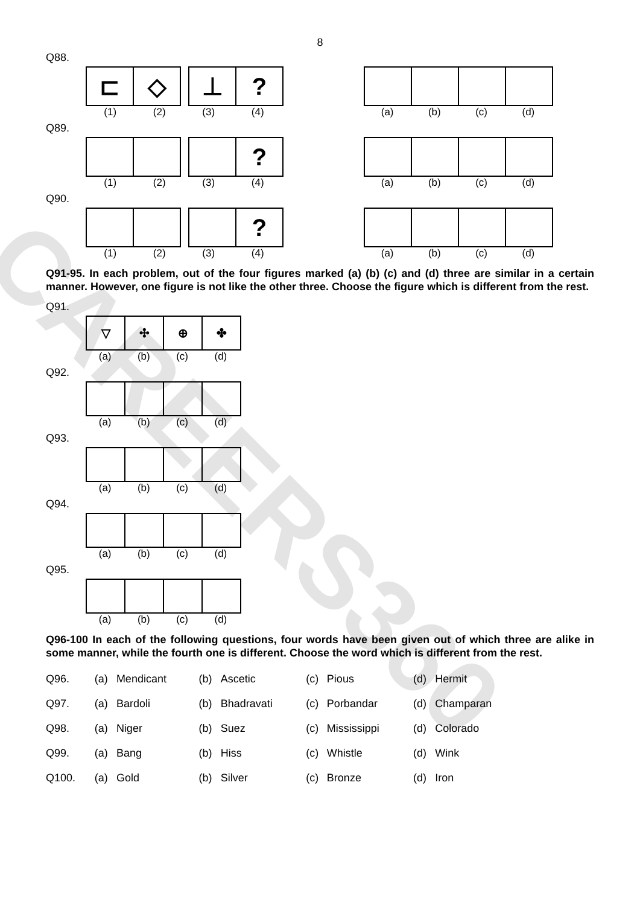CAREERS360
8
Q88.
⊏ ◇ ⊥ ?
(1) (2) (3) (4)
(a) (b) (c) (d)
Q89.
?
(1) (2) (3) (4)
(a) (b) (c) (d)
Q90.
?
(1) (2) (3) (4)
(a) (b) (c) (d)
Q91-95. In each problem, out of the four figures marked (a) (b) (c) and (d) three are similar in a certain manner. However, one figure is not like the other three. Choose the figure which is different from the rest.
Q91.
▽ ✣ ⊕ ✤
(a) (b) (c) (d)
Q92.
(a) (b) (c) (d)
Q93.
(a) (b) (c) (d)
Q94.
(a) (b) (c) (d)
Q95.
(a) (b) (c) (d)
Q96-100 In each of the following questions, four words have been given out of which three are alike in some manner, while the fourth one is different. Choose the word which is different from the rest.
| Q96. | (a) | Mendicant | (b) | Ascetic | (c) | Pious | (d) | Hermit |
| Q97. | (a) | Bardoli | (b) | Bhadravati | (c) | Porbandar | (d) | Champaran |
| Q98. | (a) | Niger | (b) | Suez | (c) | Mississippi | (d) | Colorado |
| Q99. | (a) | Bang | (b) | Hiss | (c) | Whistle | (d) | Wink |
| Q100. | (a) | Gold | (b) | Silver | (c) | Bronze | (d) | Iron |